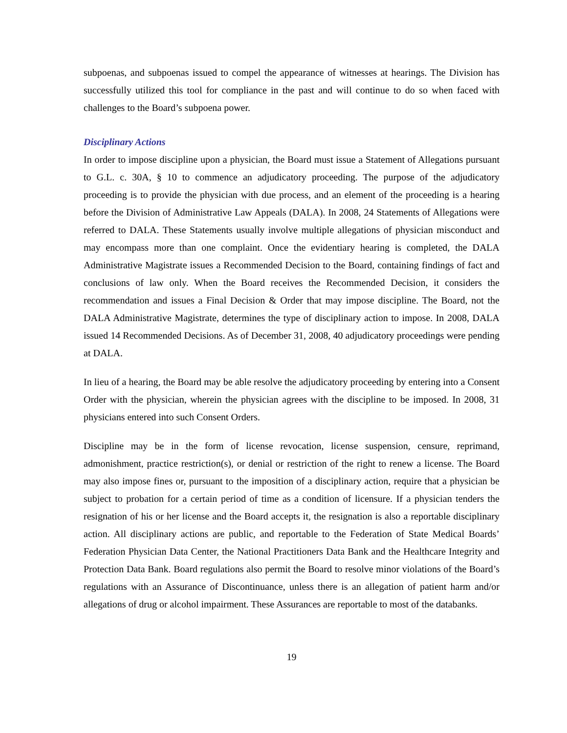subpoenas, and subpoenas issued to compel the appearance of witnesses at hearings. The Division has successfully utilized this tool for compliance in the past and will continue to do so when faced with challenges to the Board’s subpoena power.
Disciplinary Actions
In order to impose discipline upon a physician, the Board must issue a Statement of Allegations pursuant to G.L. c. 30A, § 10 to commence an adjudicatory proceeding. The purpose of the adjudicatory proceeding is to provide the physician with due process, and an element of the proceeding is a hearing before the Division of Administrative Law Appeals (DALA). In 2008, 24 Statements of Allegations were referred to DALA. These Statements usually involve multiple allegations of physician misconduct and may encompass more than one complaint. Once the evidentiary hearing is completed, the DALA Administrative Magistrate issues a Recommended Decision to the Board, containing findings of fact and conclusions of law only. When the Board receives the Recommended Decision, it considers the recommendation and issues a Final Decision & Order that may impose discipline. The Board, not the DALA Administrative Magistrate, determines the type of disciplinary action to impose. In 2008, DALA issued 14 Recommended Decisions. As of December 31, 2008, 40 adjudicatory proceedings were pending at DALA.
In lieu of a hearing, the Board may be able resolve the adjudicatory proceeding by entering into a Consent Order with the physician, wherein the physician agrees with the discipline to be imposed. In 2008, 31 physicians entered into such Consent Orders.
Discipline may be in the form of license revocation, license suspension, censure, reprimand, admonishment, practice restriction(s), or denial or restriction of the right to renew a license. The Board may also impose fines or, pursuant to the imposition of a disciplinary action, require that a physician be subject to probation for a certain period of time as a condition of licensure. If a physician tenders the resignation of his or her license and the Board accepts it, the resignation is also a reportable disciplinary action. All disciplinary actions are public, and reportable to the Federation of State Medical Boards’ Federation Physician Data Center, the National Practitioners Data Bank and the Healthcare Integrity and Protection Data Bank. Board regulations also permit the Board to resolve minor violations of the Board’s regulations with an Assurance of Discontinuance, unless there is an allegation of patient harm and/or allegations of drug or alcohol impairment. These Assurances are reportable to most of the databanks.
19